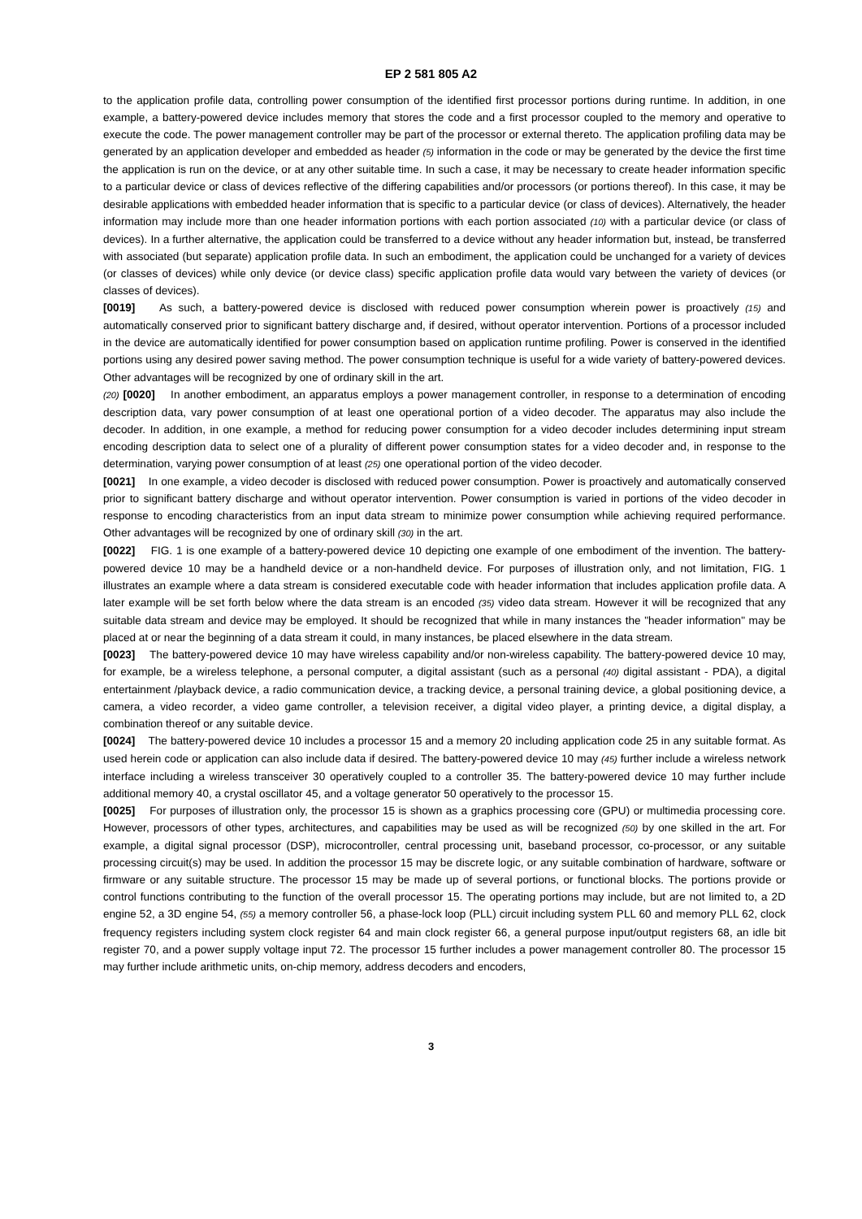EP 2 581 805 A2
to the application profile data, controlling power consumption of the identified first processor portions during runtime. In addition, in one example, a battery-powered device includes memory that stores the code and a first processor coupled to the memory and operative to execute the code. The power management controller may be part of the processor or external thereto. The application profiling data may be generated by an application developer and embedded as header (5) information in the code or may be generated by the device the first time the application is run on the device, or at any other suitable time. In such a case, it may be necessary to create header information specific to a particular device or class of devices reflective of the differing capabilities and/or processors (or portions thereof). In this case, it may be desirable applications with embedded header information that is specific to a particular device (or class of devices). Alternatively, the header information may include more than one header information portions with each portion associated (10) with a particular device (or class of devices). In a further alternative, the application could be transferred to a device without any header information but, instead, be transferred with associated (but separate) application profile data. In such an embodiment, the application could be unchanged for a variety of devices (or classes of devices) while only device (or device class) specific application profile data would vary between the variety of devices (or classes of devices).
[0019] As such, a battery-powered device is disclosed with reduced power consumption wherein power is proactively (15) and automatically conserved prior to significant battery discharge and, if desired, without operator intervention. Portions of a processor included in the device are automatically identified for power consumption based on application runtime profiling. Power is conserved in the identified portions using any desired power saving method. The power consumption technique is useful for a wide variety of battery-powered devices. Other advantages will be recognized by one of ordinary skill in the art.
(20) [0020] In another embodiment, an apparatus employs a power management controller, in response to a determination of encoding description data, vary power consumption of at least one operational portion of a video decoder. The apparatus may also include the decoder. In addition, in one example, a method for reducing power consumption for a video decoder includes determining input stream encoding description data to select one of a plurality of different power consumption states for a video decoder and, in response to the determination, varying power consumption of at least (25) one operational portion of the video decoder.
[0021] In one example, a video decoder is disclosed with reduced power consumption. Power is proactively and automatically conserved prior to significant battery discharge and without operator intervention. Power consumption is varied in portions of the video decoder in response to encoding characteristics from an input data stream to minimize power consumption while achieving required performance. Other advantages will be recognized by one of ordinary skill (30) in the art.
[0022] FIG. 1 is one example of a battery-powered device 10 depicting one example of one embodiment of the invention. The battery-powered device 10 may be a handheld device or a non-handheld device. For purposes of illustration only, and not limitation, FIG. 1 illustrates an example where a data stream is considered executable code with header information that includes application profile data. A later example will be set forth below where the data stream is an encoded (35) video data stream. However it will be recognized that any suitable data stream and device may be employed. It should be recognized that while in many instances the "header information" may be placed at or near the beginning of a data stream it could, in many instances, be placed elsewhere in the data stream.
[0023] The battery-powered device 10 may have wireless capability and/or non-wireless capability. The battery-powered device 10 may, for example, be a wireless telephone, a personal computer, a digital assistant (such as a personal (40) digital assistant - PDA), a digital entertainment /playback device, a radio communication device, a tracking device, a personal training device, a global positioning device, a camera, a video recorder, a video game controller, a television receiver, a digital video player, a printing device, a digital display, a combination thereof or any suitable device.
[0024] The battery-powered device 10 includes a processor 15 and a memory 20 including application code 25 in any suitable format. As used herein code or application can also include data if desired. The battery-powered device 10 may (45) further include a wireless network interface including a wireless transceiver 30 operatively coupled to a controller 35. The battery-powered device 10 may further include additional memory 40, a crystal oscillator 45, and a voltage generator 50 operatively to the processor 15.
[0025] For purposes of illustration only, the processor 15 is shown as a graphics processing core (GPU) or multimedia processing core. However, processors of other types, architectures, and capabilities may be used as will be recognized (50) by one skilled in the art. For example, a digital signal processor (DSP), microcontroller, central processing unit, baseband processor, co-processor, or any suitable processing circuit(s) may be used. In addition the processor 15 may be discrete logic, or any suitable combination of hardware, software or firmware or any suitable structure. The processor 15 may be made up of several portions, or functional blocks. The portions provide or control functions contributing to the function of the overall processor 15. The operating portions may include, but are not limited to, a 2D engine 52, a 3D engine 54, (55) a memory controller 56, a phase-lock loop (PLL) circuit including system PLL 60 and memory PLL 62, clock frequency registers including system clock register 64 and main clock register 66, a general purpose input/output registers 68, an idle bit register 70, and a power supply voltage input 72. The processor 15 further includes a power management controller 80. The processor 15 may further include arithmetic units, on-chip memory, address decoders and encoders,
3